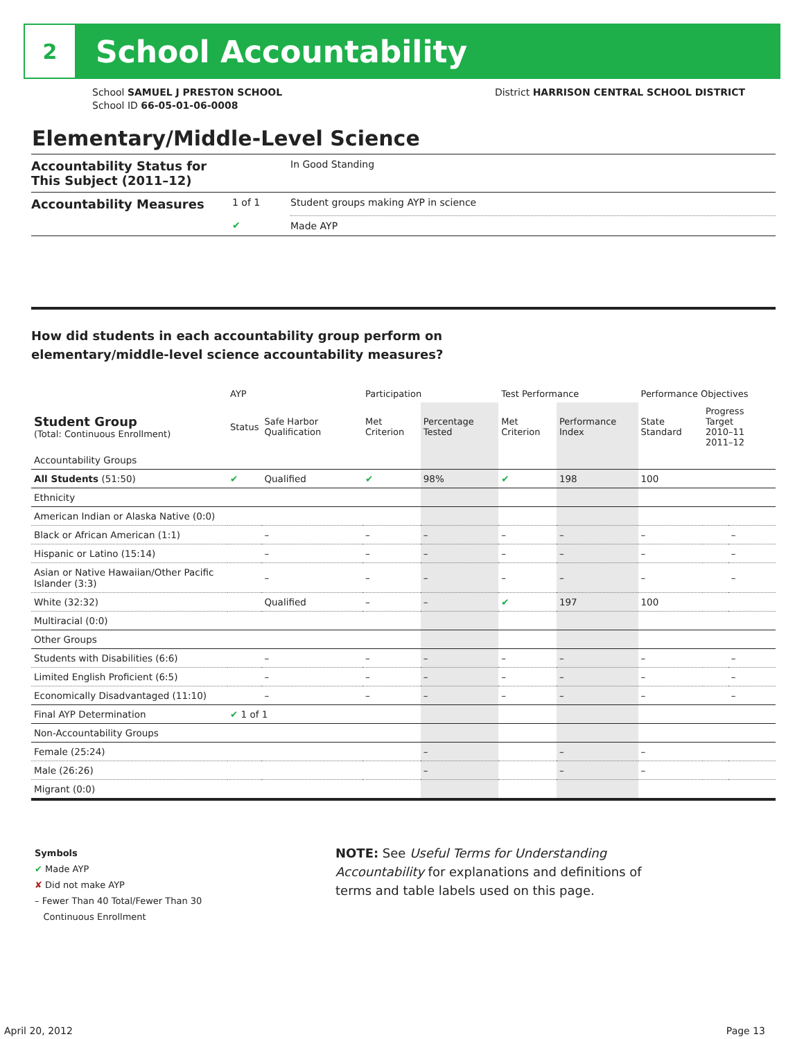2
School Accountability
School SAMUEL J PRESTON SCHOOL
School ID 66-05-01-06-0008
District HARRISON CENTRAL SCHOOL DISTRICT
Elementary/Middle-Level Science
| Accountability Status for This Subject (2011–12) | | In Good Standing |
| Accountability Measures | 1 of 1 | Student groups making AYP in science |
| | ✔ | Made AYP |
How did students in each accountability group perform on
elementary/middle-level science accountability measures?
| | AYP | | Participation | | Test Performance | | Performance Objectives | | |
| --- | --- | --- | --- | --- | --- | --- | --- | --- | --- |
| Student Group (Total: Continuous Enrollment) | Status | Safe Harbor Qualification | Met Criterion | Percentage Tested | Met Criterion | Performance Index | State Standard | Progress Target 2010–11 2011–12 | |
| Accountability Groups | | | | | | | | | |
| All Students (51:50) | ✔ | Qualified | ✔ | 98% | ✔ | 198 | 100 | | |
| Ethnicity | | | | | | | | | |
| American Indian or Alaska Native (0:0) | | | | | | | | | |
| Black or African American (1:1) | | – | – | – | – | – | – | | – |
| Hispanic or Latino (15:14) | | – | – | – | – | – | – | | – |
| Asian or Native Hawaiian/Other Pacific Islander (3:3) | | – | – | – | – | – | – | | – |
| White (32:32) | | Qualified | – | – | ✔ | 197 | 100 | | |
| Multiracial (0:0) | | | | | | | | | |
| Other Groups | | | | | | | | | |
| Students with Disabilities (6:6) | | – | – | – | – | – | – | | – |
| Limited English Proficient (6:5) | | – | – | – | – | – | – | | – |
| Economically Disadvantaged (11:10) | | – | – | – | – | – | – | | – |
| Final AYP Determination | ✔ 1 of 1 | | | | | | | | |
| Non-Accountability Groups | | | | | | | | | |
| Female (25:24) | | | | – | | – | – | | |
| Male (26:26) | | | | – | | – | – | | |
| Migrant (0:0) | | | | | | | | | |
Symbols
✔ Made AYP
✘ Did not make AYP
– Fewer Than 40 Total/Fewer Than 30
Continuous Enrollment
NOTE: See Useful Terms for Understanding Accountability for explanations and definitions of terms and table labels used on this page.
April 20, 2012 Page 13